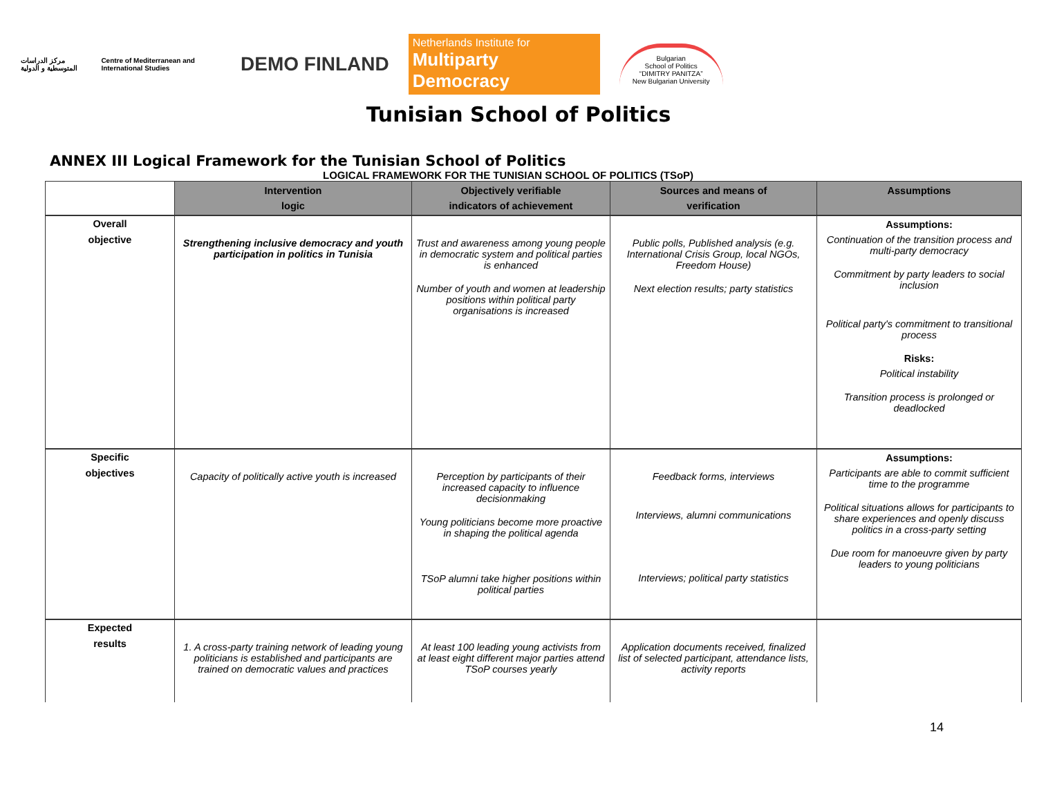مركز الدراسات المتوسطية و الدولية Centre of Mediterranean and International Studies
DEMO FINLAND
Netherlands Institute for
Multiparty Democracy
Bulgarian
School of Politics
“DIMITRY PANITZA”
New Bulgarian University
Tunisian School of Politics
ANNEX III Logical Framework for the Tunisian School of Politics
LOGICAL FRAMEWORK FOR THE TUNISIAN SCHOOL OF POLITICS (TSoP)
| | Intervention logic | Objectively verifiable indicators of achievement | Sources and means of verification | Assumptions |
| --- | --- | --- | --- | --- |
| Overall objective | Strengthening inclusive democracy and youth participation in politics in Tunisia | Trust and awareness among young people in democratic system and political parties is enhanced Number of youth and women at leadership positions within political party organisations is increased | Public polls, Published analysis (e.g. International Crisis Group, local NGOs, Freedom House) Next election results; party statistics | Assumptions: Continuation of the transition process and multi-party democracy Commitment by party leaders to social inclusion Political party's commitment to transitional process Risks: Political instability Transition process is prolonged or deadlocked |
| Specific objectives | Capacity of politically active youth is increased | Perception by participants of their increased capacity to influence decisionmaking Young politicians become more proactive in shaping the political agenda TSoP alumni take higher positions within political parties | Feedback forms, interviews Interviews, alumni communications Interviews; political party statistics | Assumptions: Participants are able to commit sufficient time to the programme Political situations allows for participants to share experiences and openly discuss politics in a cross-party setting Due room for manoeuvre given by party leaders to young politicians |
| Expected results | 1. A cross-party training network of leading young politicians is established and participants are trained on democratic values and practices | At least 100 leading young activists from at least eight different major parties attend TSoP courses yearly | Application documents received, finalized list of selected participant, attendance lists, activity reports | |
14